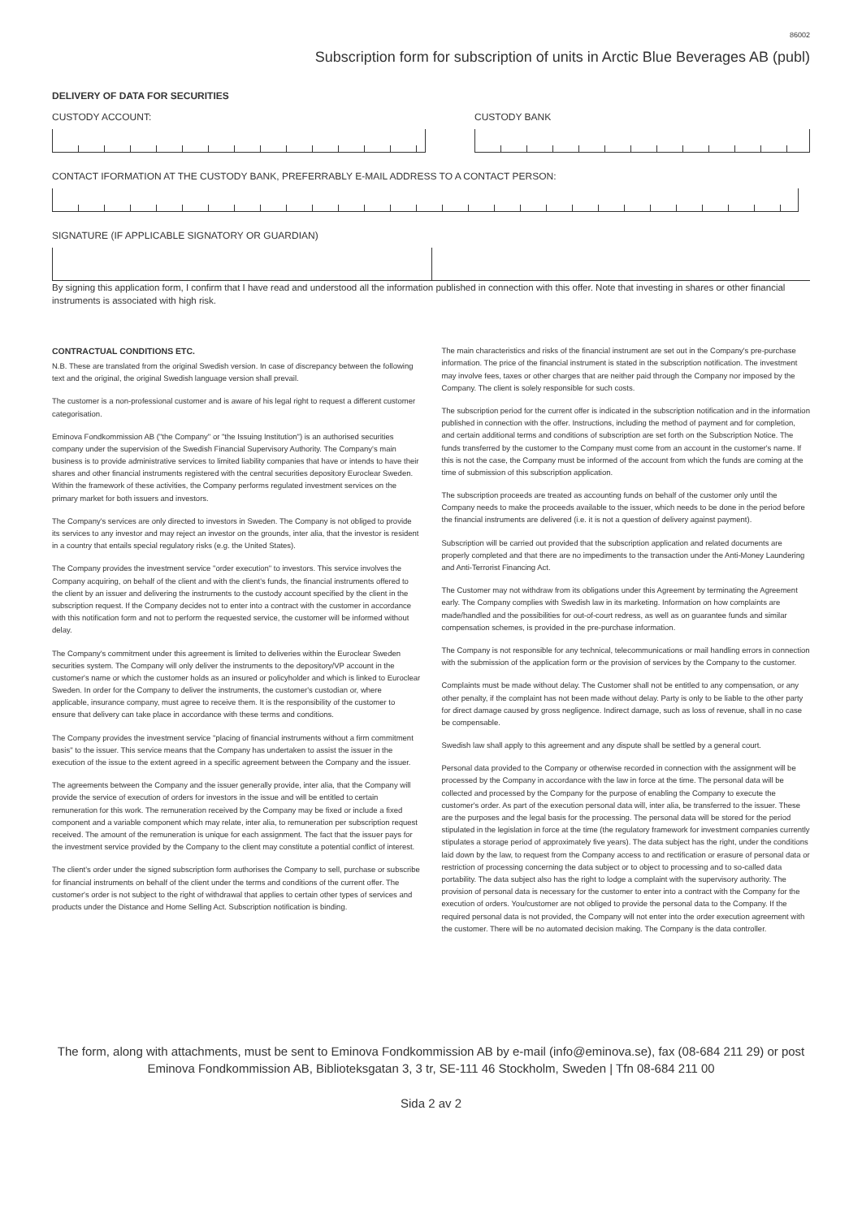86002
Subscription form for subscription of units in Arctic Blue Beverages AB (publ)
DELIVERY OF DATA FOR SECURITIES
CUSTODY ACCOUNT: CUSTODY BANK
CONTACT IFORMATION AT THE CUSTODY BANK, PREFERRABLY E-MAIL ADDRESS TO A CONTACT PERSON:
SIGNATURE (IF APPLICABLE SIGNATORY OR GUARDIAN)
By signing this application form, I confirm that I have read and understood all the information published in connection with this offer. Note that investing in shares or other financial instruments is associated with high risk.
CONTRACTUAL CONDITIONS ETC.
N.B. These are translated from the original Swedish version. In case of discrepancy between the following text and the original, the original Swedish language version shall prevail.
The customer is a non-professional customer and is aware of his legal right to request a different customer categorisation.
Eminova Fondkommission AB ("the Company" or "the Issuing Institution") is an authorised securities company under the supervision of the Swedish Financial Supervisory Authority. The Company's main business is to provide administrative services to limited liability companies that have or intends to have their shares and other financial instruments registered with the central securities depository Euroclear Sweden. Within the framework of these activities, the Company performs regulated investment services on the primary market for both issuers and investors.
The Company's services are only directed to investors in Sweden. The Company is not obliged to provide its services to any investor and may reject an investor on the grounds, inter alia, that the investor is resident in a country that entails special regulatory risks (e.g. the United States).
The Company provides the investment service "order execution" to investors. This service involves the Company acquiring, on behalf of the client and with the client's funds, the financial instruments offered to the client by an issuer and delivering the instruments to the custody account specified by the client in the subscription request. If the Company decides not to enter into a contract with the customer in accordance with this notification form and not to perform the requested service, the customer will be informed without delay.
The Company's commitment under this agreement is limited to deliveries within the Euroclear Sweden securities system. The Company will only deliver the instruments to the depository/VP account in the customer's name or which the customer holds as an insured or policyholder and which is linked to Euroclear Sweden. In order for the Company to deliver the instruments, the customer's custodian or, where applicable, insurance company, must agree to receive them. It is the responsibility of the customer to ensure that delivery can take place in accordance with these terms and conditions.
The Company provides the investment service "placing of financial instruments without a firm commitment basis" to the issuer. This service means that the Company has undertaken to assist the issuer in the execution of the issue to the extent agreed in a specific agreement between the Company and the issuer.
The agreements between the Company and the issuer generally provide, inter alia, that the Company will provide the service of execution of orders for investors in the issue and will be entitled to certain remuneration for this work. The remuneration received by the Company may be fixed or include a fixed component and a variable component which may relate, inter alia, to remuneration per subscription request received. The amount of the remuneration is unique for each assignment. The fact that the issuer pays for the investment service provided by the Company to the client may constitute a potential conflict of interest.
The client's order under the signed subscription form authorises the Company to sell, purchase or subscribe for financial instruments on behalf of the client under the terms and conditions of the current offer. The customer's order is not subject to the right of withdrawal that applies to certain other types of services and products under the Distance and Home Selling Act. Subscription notification is binding.
The main characteristics and risks of the financial instrument are set out in the Company's pre-purchase information. The price of the financial instrument is stated in the subscription notification. The investment may involve fees, taxes or other charges that are neither paid through the Company nor imposed by the Company. The client is solely responsible for such costs.
The subscription period for the current offer is indicated in the subscription notification and in the information published in connection with the offer. Instructions, including the method of payment and for completion, and certain additional terms and conditions of subscription are set forth on the Subscription Notice. The funds transferred by the customer to the Company must come from an account in the customer's name. If this is not the case, the Company must be informed of the account from which the funds are coming at the time of submission of this subscription application.
The subscription proceeds are treated as accounting funds on behalf of the customer only until the Company needs to make the proceeds available to the issuer, which needs to be done in the period before the financial instruments are delivered (i.e. it is not a question of delivery against payment).
Subscription will be carried out provided that the subscription application and related documents are properly completed and that there are no impediments to the transaction under the Anti-Money Laundering and Anti-Terrorist Financing Act.
The Customer may not withdraw from its obligations under this Agreement by terminating the Agreement early. The Company complies with Swedish law in its marketing. Information on how complaints are made/handled and the possibilities for out-of-court redress, as well as on guarantee funds and similar compensation schemes, is provided in the pre-purchase information.
The Company is not responsible for any technical, telecommunications or mail handling errors in connection with the submission of the application form or the provision of services by the Company to the customer.
Complaints must be made without delay. The Customer shall not be entitled to any compensation, or any other penalty, if the complaint has not been made without delay. Party is only to be liable to the other party for direct damage caused by gross negligence. Indirect damage, such as loss of revenue, shall in no case be compensable.
Swedish law shall apply to this agreement and any dispute shall be settled by a general court.
Personal data provided to the Company or otherwise recorded in connection with the assignment will be processed by the Company in accordance with the law in force at the time. The personal data will be collected and processed by the Company for the purpose of enabling the Company to execute the customer's order. As part of the execution personal data will, inter alia, be transferred to the issuer. These are the purposes and the legal basis for the processing. The personal data will be stored for the period stipulated in the legislation in force at the time (the regulatory framework for investment companies currently stipulates a storage period of approximately five years). The data subject has the right, under the conditions laid down by the law, to request from the Company access to and rectification or erasure of personal data or restriction of processing concerning the data subject or to object to processing and to so-called data portability. The data subject also has the right to lodge a complaint with the supervisory authority. The provision of personal data is necessary for the customer to enter into a contract with the Company for the execution of orders. You/customer are not obliged to provide the personal data to the Company. If the required personal data is not provided, the Company will not enter into the order execution agreement with the customer. There will be no automated decision making. The Company is the data controller.
The form, along with attachments, must be sent to Eminova Fondkommission AB by e-mail (info@eminova.se), fax (08-684 211 29) or post
Eminova Fondkommission AB, Biblioteksgatan 3, 3 tr, SE-111 46 Stockholm, Sweden | Tfn 08-684 211 00
Sida 2 av 2